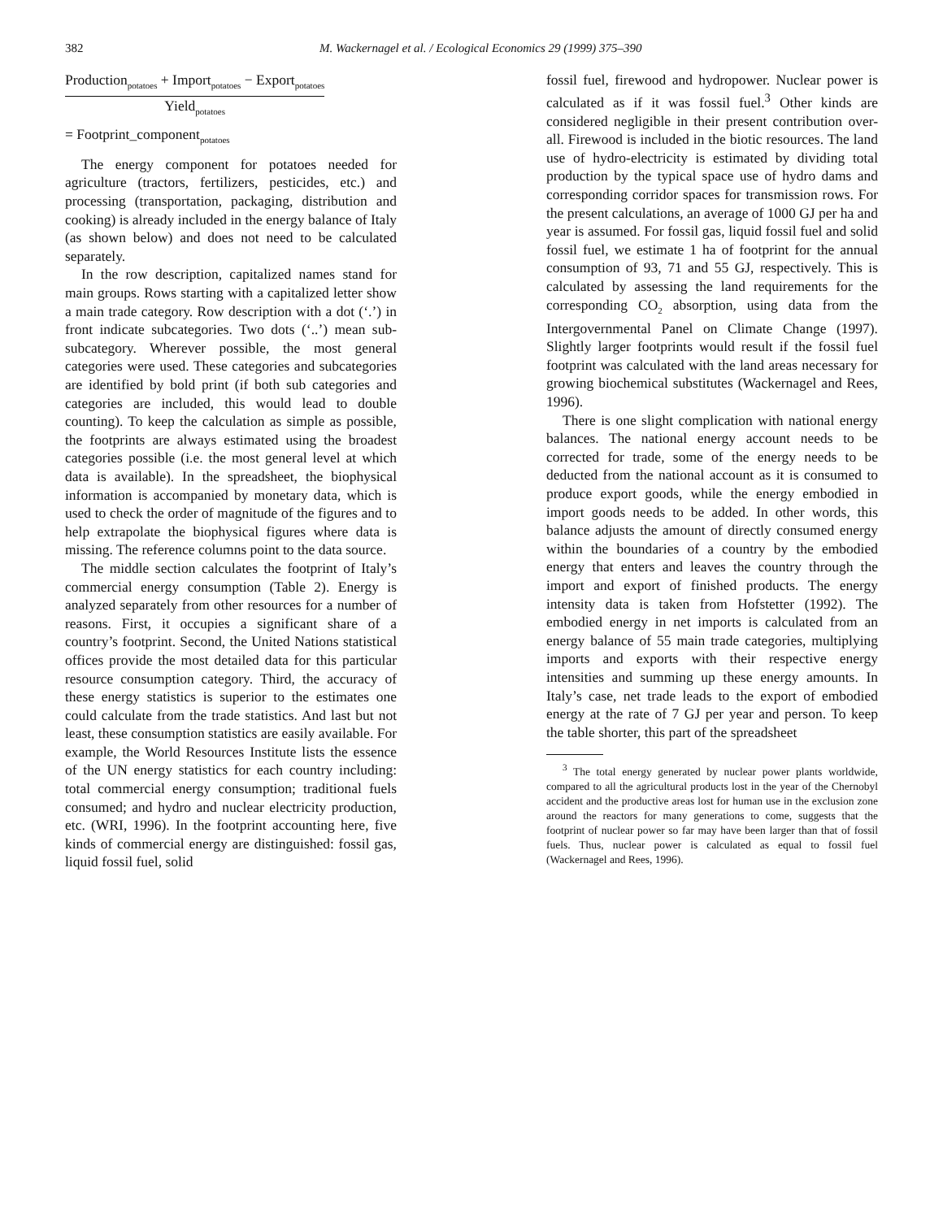382 M. Wackernagel et al. / Ecological Economics 29 (1999) 375–390
Production<sub>potatoes</sub> + Import<sub>potatoes</sub> − Export<sub>potatoes</sub>
Yield<sub>potatoes</sub>
= Footprint_component<sub>potatoes</sub>
The energy component for potatoes needed for agriculture (tractors, fertilizers, pesticides, etc.) and processing (transportation, packaging, distribution and cooking) is already included in the energy balance of Italy (as shown below) and does not need to be calculated separately.
In the row description, capitalized names stand for main groups. Rows starting with a capitalized letter show a main trade category. Row description with a dot (‘.’) in front indicate subcategories. Two dots (‘..’) mean sub-subcategory. Wherever possible, the most general categories were used. These categories and subcategories are identified by bold print (if both sub categories and categories are included, this would lead to double counting). To keep the calculation as simple as possible, the footprints are always estimated using the broadest categories possible (i.e. the most general level at which data is available). In the spreadsheet, the biophysical information is accompanied by monetary data, which is used to check the order of magnitude of the figures and to help extrapolate the biophysical figures where data is missing. The reference columns point to the data source.
The middle section calculates the footprint of Italy’s commercial energy consumption (Table 2). Energy is analyzed separately from other resources for a number of reasons. First, it occupies a significant share of a country’s footprint. Second, the United Nations statistical offices provide the most detailed data for this particular resource consumption category. Third, the accuracy of these energy statistics is superior to the estimates one could calculate from the trade statistics. And last but not least, these consumption statistics are easily available. For example, the World Resources Institute lists the essence of the UN energy statistics for each country including: total commercial energy consumption; traditional fuels consumed; and hydro and nuclear electricity production, etc. (WRI, 1996). In the footprint accounting here, five kinds of commercial energy are distinguished: fossil gas, liquid fossil fuel, solid
fossil fuel, firewood and hydropower. Nuclear power is calculated as if it was fossil fuel.<sup>3</sup> Other kinds are considered negligible in their present contribution over-all. Firewood is included in the biotic resources. The land use of hydro-electricity is estimated by dividing total production by the typical space use of hydro dams and corresponding corridor spaces for transmission rows. For the present calculations, an average of 1000 GJ per ha and year is assumed. For fossil gas, liquid fossil fuel and solid fossil fuel, we estimate 1 ha of footprint for the annual consumption of 93, 71 and 55 GJ, respectively. This is calculated by assessing the land requirements for the corresponding CO<sub>2</sub> absorption, using data from the Intergovernmental Panel on Climate Change (1997). Slightly larger footprints would result if the fossil fuel footprint was calculated with the land areas necessary for growing biochemical substitutes (Wackernagel and Rees, 1996).
There is one slight complication with national energy balances. The national energy account needs to be corrected for trade, some of the energy needs to be deducted from the national account as it is consumed to produce export goods, while the energy embodied in import goods needs to be added. In other words, this balance adjusts the amount of directly consumed energy within the boundaries of a country by the embodied energy that enters and leaves the country through the import and export of finished products. The energy intensity data is taken from Hofstetter (1992). The embodied energy in net imports is calculated from an energy balance of 55 main trade categories, multiplying imports and exports with their respective energy intensities and summing up these energy amounts. In Italy’s case, net trade leads to the export of embodied energy at the rate of 7 GJ per year and person. To keep the table shorter, this part of the spreadsheet
<sup>3</sup> The total energy generated by nuclear power plants worldwide, compared to all the agricultural products lost in the year of the Chernobyl accident and the productive areas lost for human use in the exclusion zone around the reactors for many generations to come, suggests that the footprint of nuclear power so far may have been larger than that of fossil fuels. Thus, nuclear power is calculated as equal to fossil fuel (Wackernagel and Rees, 1996).